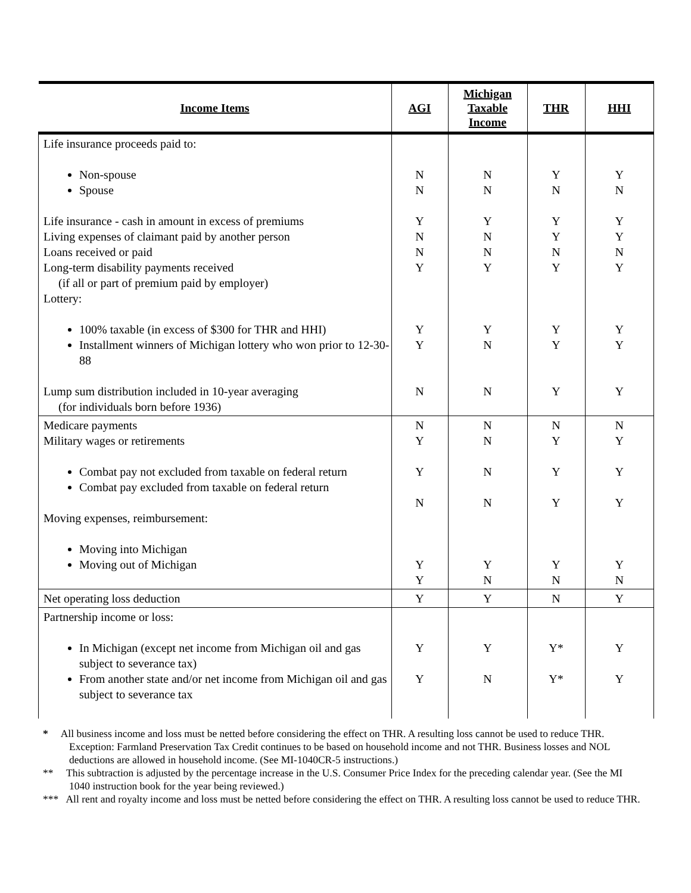| Income Items | AGI | Michigan Taxable Income | THR | HHI |
| --- | --- | --- | --- | --- |
| Life insurance proceeds paid to: Non-spouse Spouse Life insurance - cash in amount in excess of premiums Living expenses of claimant paid by another person Loans received or paid Long-term disability payments received (if all or part of premium paid by employer) Lottery: 100% taxable (in excess of $300 for THR and HHI) Installment winners of Michigan lottery who won prior to 12-30-88 Lump sum distribution included in 10-year averaging (for individuals born before 1936) | N N Y N N Y Y Y N | N N Y N N Y Y N N | Y N Y Y N Y Y Y Y | Y N Y Y N Y Y Y Y |
| Medicare payments Military wages or retirements Combat pay not excluded from taxable on federal return Combat pay excluded from taxable on federal return Moving expenses, reimbursement: Moving into Michigan Moving out of Michigan | N Y Y N Y Y | N N N N Y N | N Y Y Y Y N | N Y Y Y Y N |
| Net operating loss deduction | Y | Y | N | Y |
| Partnership income or loss: In Michigan (except net income from Michigan oil and gas subject to severance tax) From another state and/or net income from Michigan oil and gas subject to severance tax | Y Y | Y N | Y* Y* | Y Y |
* All business income and loss must be netted before considering the effect on THR. A resulting loss cannot be used to reduce THR. Exception: Farmland Preservation Tax Credit continues to be based on household income and not THR. Business losses and NOL deductions are allowed in household income. (See MI-1040CR-5 instructions.)
** This subtraction is adjusted by the percentage increase in the U.S. Consumer Price Index for the preceding calendar year. (See the MI 1040 instruction book for the year being reviewed.)
*** All rent and royalty income and loss must be netted before considering the effect on THR. A resulting loss cannot be used to reduce THR.